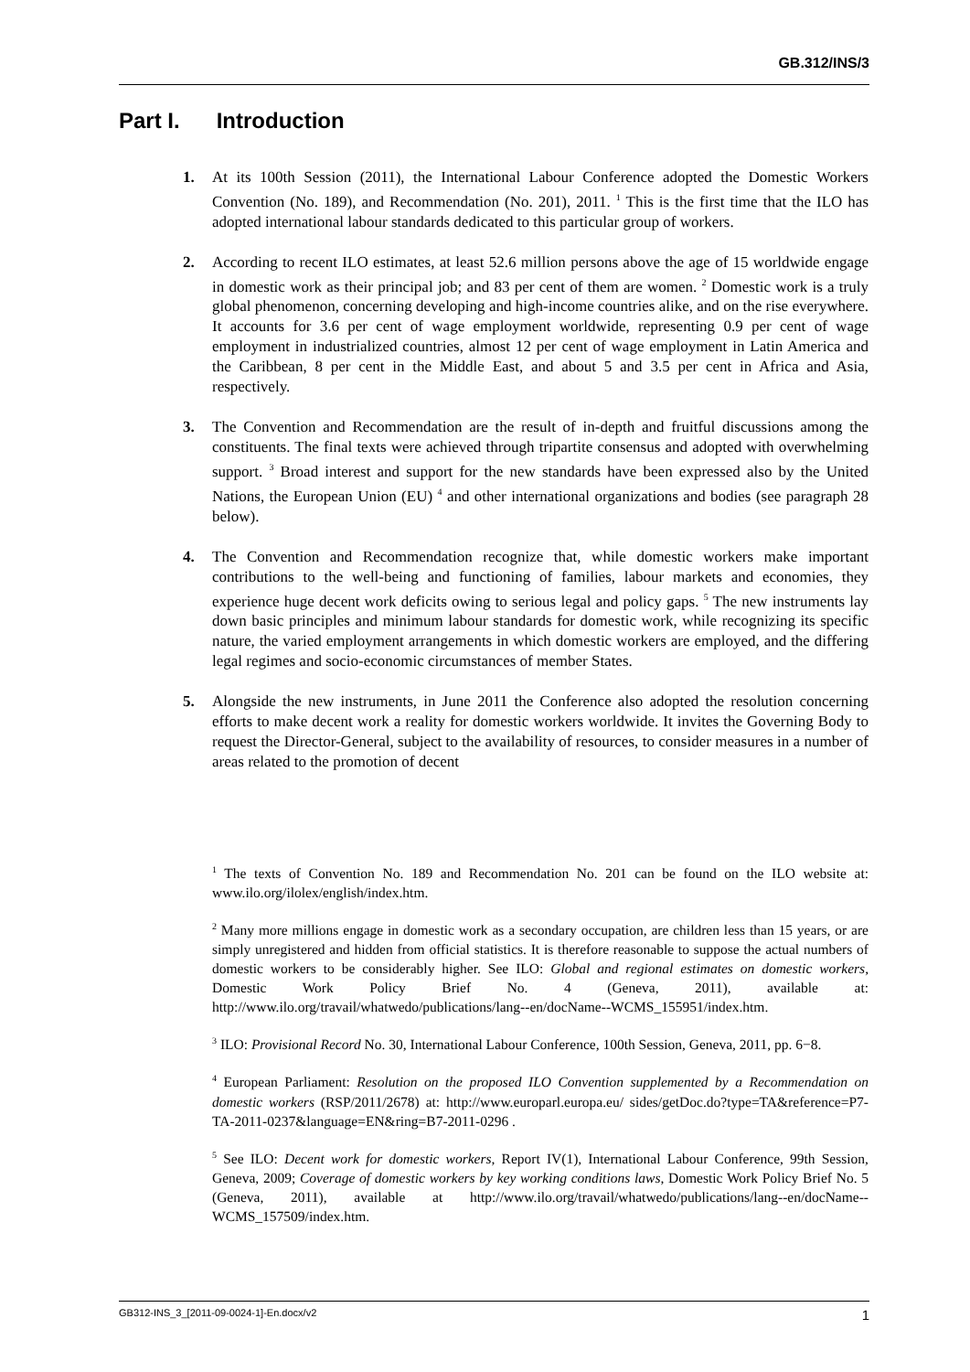GB.312/INS/3
Part I. Introduction
1. At its 100th Session (2011), the International Labour Conference adopted the Domestic Workers Convention (No. 189), and Recommendation (No. 201), 2011. <sup>1</sup> This is the first time that the ILO has adopted international labour standards dedicated to this particular group of workers.
2. According to recent ILO estimates, at least 52.6 million persons above the age of 15 worldwide engage in domestic work as their principal job; and 83 per cent of them are women. <sup>2</sup> Domestic work is a truly global phenomenon, concerning developing and high-income countries alike, and on the rise everywhere. It accounts for 3.6 per cent of wage employment worldwide, representing 0.9 per cent of wage employment in industrialized countries, almost 12 per cent of wage employment in Latin America and the Caribbean, 8 per cent in the Middle East, and about 5 and 3.5 per cent in Africa and Asia, respectively.
3. The Convention and Recommendation are the result of in-depth and fruitful discussions among the constituents. The final texts were achieved through tripartite consensus and adopted with overwhelming support. <sup>3</sup> Broad interest and support for the new standards have been expressed also by the United Nations, the European Union (EU) <sup>4</sup> and other international organizations and bodies (see paragraph 28 below).
4. The Convention and Recommendation recognize that, while domestic workers make important contributions to the well-being and functioning of families, labour markets and economies, they experience huge decent work deficits owing to serious legal and policy gaps. <sup>5</sup> The new instruments lay down basic principles and minimum labour standards for domestic work, while recognizing its specific nature, the varied employment arrangements in which domestic workers are employed, and the differing legal regimes and socio-economic circumstances of member States.
5. Alongside the new instruments, in June 2011 the Conference also adopted the resolution concerning efforts to make decent work a reality for domestic workers worldwide. It invites the Governing Body to request the Director-General, subject to the availability of resources, to consider measures in a number of areas related to the promotion of decent
<sup>1</sup> The texts of Convention No. 189 and Recommendation No. 201 can be found on the ILO website at: www.ilo.org/ilolex/english/index.htm.
<sup>2</sup> Many more millions engage in domestic work as a secondary occupation, are children less than 15 years, or are simply unregistered and hidden from official statistics. It is therefore reasonable to suppose the actual numbers of domestic workers to be considerably higher. See ILO: Global and regional estimates on domestic workers, Domestic Work Policy Brief No. 4 (Geneva, 2011), available at: http://www.ilo.org/travail/whatwedo/publications/lang--en/docName--WCMS_155951/index.htm.
<sup>3</sup> ILO: Provisional Record No. 30, International Labour Conference, 100th Session, Geneva, 2011, pp. 6−8.
<sup>4</sup> European Parliament: Resolution on the proposed ILO Convention supplemented by a Recommendation on domestic workers (RSP/2011/2678) at: http://www.europarl.europa.eu/ sides/getDoc.do?type=TA&reference=P7-TA-2011-0237&language=EN&ring=B7-2011-0296 .
<sup>5</sup> See ILO: Decent work for domestic workers, Report IV(1), International Labour Conference, 99th Session, Geneva, 2009; Coverage of domestic workers by key working conditions laws, Domestic Work Policy Brief No. 5 (Geneva, 2011), available at http://www.ilo.org/travail/whatwedo/publications/lang--en/docName--WCMS_157509/index.htm.
GB312-INS_3_[2011-09-0024-1]-En.docx/v2 1